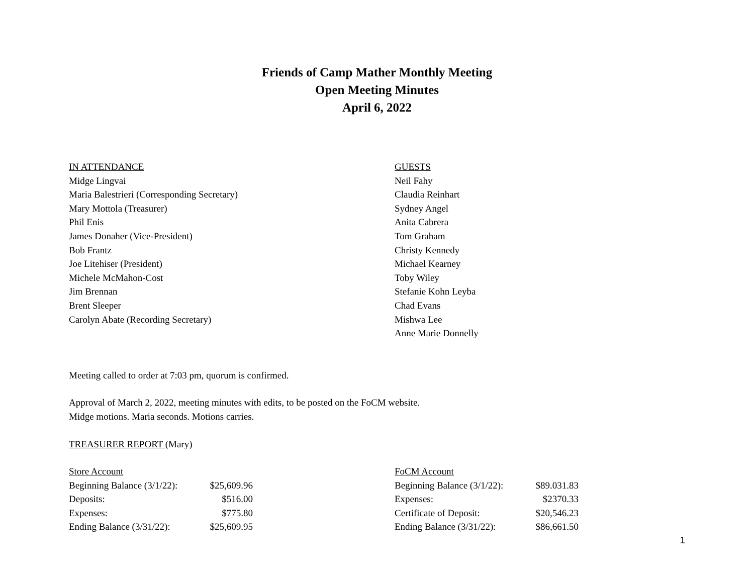Friends of Camp Mather Monthly Meeting
Open Meeting Minutes
April 6, 2022
IN ATTENDANCE
Midge Lingvai
Maria Balestrieri (Corresponding Secretary)
Mary Mottola (Treasurer)
Phil Enis
James Donaher (Vice-President)
Bob Frantz
Joe Litehiser (President)
Michele McMahon-Cost
Jim Brennan
Brent Sleeper
Carolyn Abate (Recording Secretary)
GUESTS
Neil Fahy
Claudia Reinhart
Sydney Angel
Anita Cabrera
Tom Graham
Christy Kennedy
Michael Kearney
Toby Wiley
Stefanie Kohn Leyba
Chad Evans
Mishwa Lee
Anne Marie Donnelly
Meeting called to order at 7:03 pm, quorum is confirmed.
Approval of March 2, 2022, meeting minutes with edits, to be posted on the FoCM website.
Midge motions. Maria seconds. Motions carries.
TREASURER REPORT (Mary)
| Store Account | | |
| Beginning Balance (3/1/22): | $25,609.96 | |
| Deposits: | $516.00 | |
| Expenses: | $775.80 | |
| Ending Balance (3/31/22): | $25,609.95 | |
| FoCM Account | |
| Beginning Balance (3/1/22): | $89.031.83 |
| Expenses: | $2370.33 |
| Certificate of Deposit: | $20,546.23 |
| Ending Balance (3/31/22): | $86,661.50 |
1